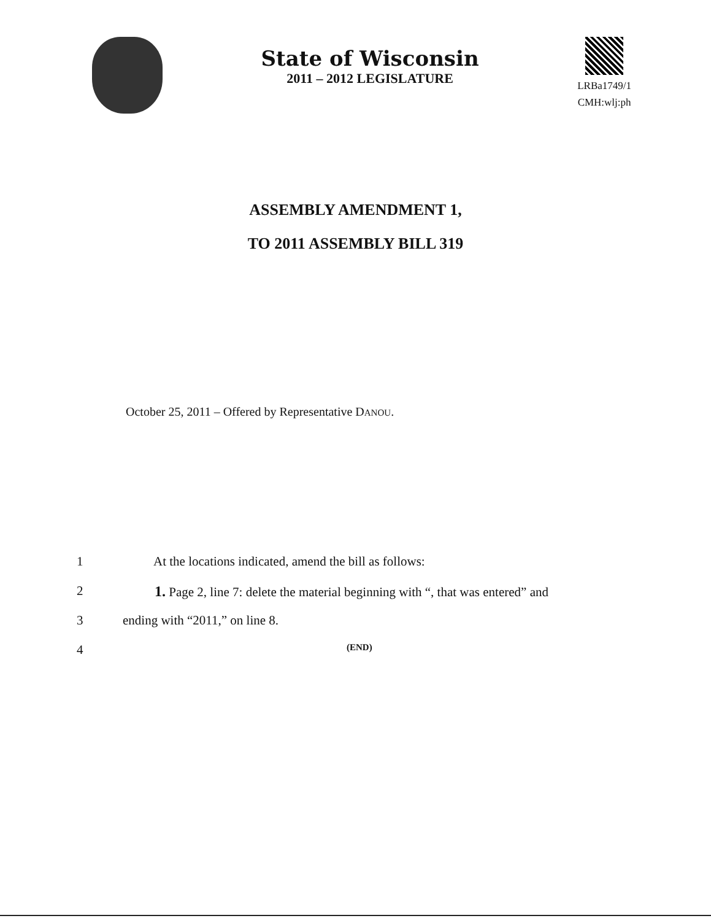State of Wisconsin
2011 – 2012 LEGISLATURE
LRBa1749/1
CMH:wlj:ph
ASSEMBLY AMENDMENT 1,
TO 2011 ASSEMBLY BILL 319
October 25, 2011 – Offered by Representative DANOU.
1 At the locations indicated, amend the bill as follows:
2 1. Page 2, line 7: delete the material beginning with “, that was entered” and
3 ending with “2011,” on line 8.
4 (END)